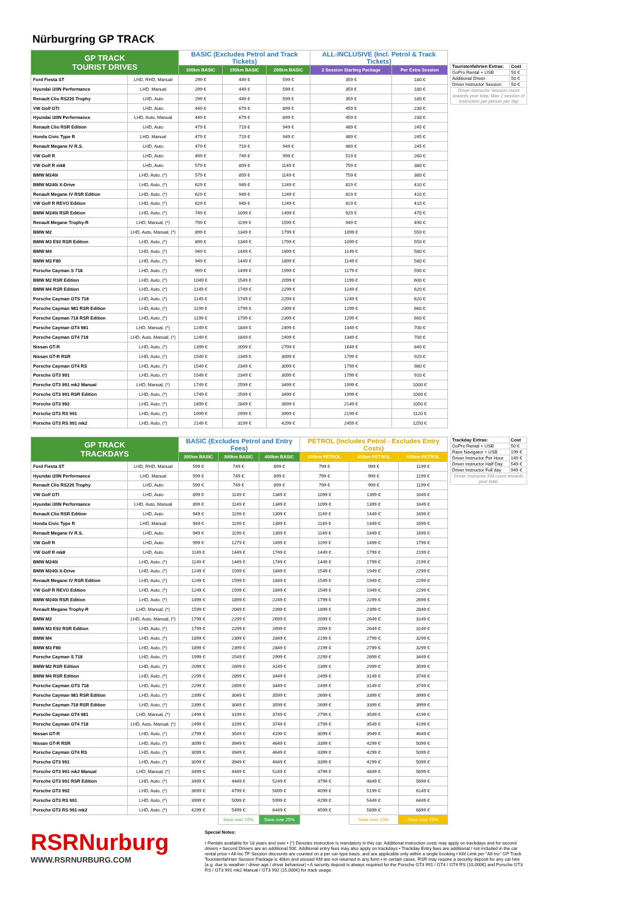Nürburgring GP TRACK
| GP TRACK TOURIST DRIVES | | BASIC (Excludes Petrol and Track Tickets) | | | ALL-INCLUSIVE (Incl. Petrol & Track Tickets) | |
| --- | --- | --- | --- | --- | --- | --- |
| | | 100km BASIC | 150km BASIC | 200km BASIC | 2 Session Starting Package | Per Extra Session |
| Ford Fiesta ST | LHD, RHD, Manual | 299 € | 449 € | 599 € | 359 € | 180 € |
| Hyundai i20N Performance | LHD, Manual | 299 € | 449 € | 599 € | 359 € | 180 € |
| Renault Clio RS220 Trophy | LHD, Auto | 299 € | 449 € | 599 € | 359 € | 180 € |
| VW Golf GTI | LHD, Auto | 449 € | 679 € | 899 € | 459 € | 230 € |
| Hyundai i30N Performance | LHD, Auto, Manual | 449 € | 679 € | 899 € | 459 € | 230 € |
| Renault Clio RSR Edition | LHD, Auto | 479 € | 719 € | 949 € | 489 € | 245 € |
| Honda Civic Type R | LHD, Manual | 479 € | 719 € | 949 € | 489 € | 245 € |
| Renault Megane IV R.S. | LHD, Auto | 479 € | 719 € | 949 € | 489 € | 245 € |
| VW Golf R | LHD, Auto | 499 € | 749 € | 999 € | 519 € | 260 € |
| VW Golf R mk8 | LHD, Auto | 579 € | 859 € | 1149 € | 759 € | 380 € |
| BMW M240i | LHD, Auto, (*) | 579 € | 859 € | 1149 € | 759 € | 380 € |
| BMW M240i X-Drive | LHD, Auto, (*) | 629 € | 949 € | 1249 € | 819 € | 410 € |
| Renault Megane IV RSR Edition | LHD, Auto, (*) | 629 € | 949 € | 1249 € | 819 € | 410 € |
| VW Golf R REVO Edition | LHD, Auto, (*) | 629 € | 949 € | 1249 € | 819 € | 410 € |
| BMW M240i RSR Edition | LHD, Auto, (*) | 749 € | 1099 € | 1499 € | 929 € | 470 € |
| Renault Megane Trophy-R | LHD, Manual, (*) | 799 € | 1199 € | 1599 € | 949 € | 490 € |
| BMW M2 | LHD, Auto, Manual, (*) | 899 € | 1349 € | 1799 € | 1099 € | 550 € |
| BMW M3 E92 RSR Edition | LHD, Auto, (*) | 899 € | 1349 € | 1799 € | 1099 € | 550 € |
| BMW M4 | LHD, Auto, (*) | 949 € | 1449 € | 1899 € | 1149 € | 580 € |
| BMW M3 F80 | LHD, Auto, (*) | 949 € | 1449 € | 1899 € | 1149 € | 580 € |
| Porsche Cayman S 718 | LHD, Auto, (*) | 999 € | 1499 € | 1999 € | 1179 € | 590 € |
| BMW M2 RSR Edition | LHD, Auto, (*) | 1049 € | 1549 € | 2099 € | 1199 € | 600 € |
| BMW M4 RSR Edition | LHD, Auto, (*) | 1149 € | 1749 € | 2299 € | 1249 € | 620 € |
| Porsche Cayman GTS 718 | LHD, Auto, (*) | 1149 € | 1749 € | 2299 € | 1249 € | 620 € |
| Porsche Cayman 981 RSR Edition | LHD, Auto, (*) | 1199 € | 1799 € | 2399 € | 1299 € | 660 € |
| Porsche Cayman 718 RSR Edition | LHD, Auto, (*) | 1199 € | 1799 € | 2399 € | 1299 € | 660 € |
| Porsche Cayman GT4 981 | LHD, Manual, (*) | 1249 € | 1849 € | 2499 € | 1349 € | 700 € |
| Porsche Cayman GT4 718 | LHD, Auto, Manual, (*) | 1249 € | 1849 € | 2499 € | 1349 € | 700 € |
| Nissan GT-R | LHD, Auto, (*) | 1399 € | 2099 € | 2799 € | 1649 € | 840 € |
| Nissan GT-R RSR | LHD, Auto, (*) | 1549 € | 2349 € | 3099 € | 1799 € | 920 € |
| Porsche Cayman GT4 RS | LHD, Auto, (*) | 1549 € | 2349 € | 3099 € | 1799 € | 980 € |
| Porsche GT3 991 | LHD, Auto, (*) | 1549 € | 2349 € | 3099 € | 1799 € | 910 € |
| Porsche GT3 991 mk2 Manual | LHD, Manual, (*) | 1749 € | 2599 € | 3499 € | 1999 € | 1000 € |
| Porsche GT3 991 RSR Edition | LHD, Auto, (*) | 1749 € | 2599 € | 3499 € | 1999 € | 1000 € |
| Porsche GT3 992 | LHD, Auto, (*) | 1899 € | 2849 € | 3699 € | 2149 € | 1050 € |
| Porsche GT3 RS 991 | LHD, Auto, (*) | 1999 € | 2999 € | 3999 € | 2199 € | 1120 € |
| Porsche GT3 RS 991 mk2 | LHD, Auto, (*) | 2149 € | 3199 € | 4299 € | 2459 € | 1250 € |
| Touristenfahrten Extras: | Cost |
| GoPro Rental + USB | 50 € |
| Additional Driver | 50 € |
| Driver Instructor Session | 50 € |
| Driver Instructor Session count towards your total. Max 1 session of instruction per person per day | |
| GP TRACK TRACKDAYS | | BASIC (Excludes Petrol and Entry Fees) | | | PETROL (Includes Petrol - Excludes Entry Costs) | | |
| --- | --- | --- | --- | --- | --- | --- | --- |
| | | 200km BASIC | 300km BASIC | 400km BASIC | 200km PETROL | 300km PETROL | 400km PETROL |
| Ford Fiesta ST | LHD, RHD, Manual | 599 € | 749 € | 899 € | 799 € | 999 € | 1199 € |
| Hyundai i20N Performance | LHD, Manual | 599 € | 749 € | 899 € | 799 € | 999 € | 1199 € |
| Renault Clio RS220 Trophy | LHD, Auto | 599 € | 749 € | 899 € | 799 € | 999 € | 1199 € |
| VW Golf GTI | LHD, Auto | 899 € | 1149 € | 1349 € | 1099 € | 1399 € | 1649 € |
| Hyundai i30N Performance | LHD, Auto, Manual | 899 € | 1149 € | 1349 € | 1099 € | 1399 € | 1649 € |
| Renault Clio RSR Edition | LHD, Auto | 949 € | 1199 € | 1399 € | 1149 € | 1449 € | 1699 € |
| Honda Civic Type R | LHD, Manual | 949 € | 1199 € | 1399 € | 1149 € | 1449 € | 1699 € |
| Renault Megane IV R.S. | LHD, Auto | 949 € | 1199 € | 1399 € | 1149 € | 1449 € | 1699 € |
| VW Golf R | LHD, Auto | 999 € | 1279 € | 1499 € | 1199 € | 1499 € | 1799 € |
| VW Golf R mk8 | LHD, Auto | 1149 € | 1449 € | 1749 € | 1449 € | 1799 € | 2199 € |
| BMW M240i | LHD, Auto, (*) | 1149 € | 1449 € | 1749 € | 1449 € | 1799 € | 2199 € |
| BMW M240i X-Drive | LHD, Auto, (*) | 1249 € | 1599 € | 1849 € | 1549 € | 1949 € | 2299 € |
| Renault Megane IV RSR Edition | LHD, Auto, (*) | 1249 € | 1599 € | 1849 € | 1549 € | 1949 € | 2299 € |
| VW Golf R REVO Edition | LHD, Auto, (*) | 1249 € | 1599 € | 1849 € | 1549 € | 1949 € | 2299 € |
| BMW M240i RSR Edition | LHD, Auto, (*) | 1499 € | 1899 € | 2249 € | 1799 € | 2299 € | 2699 € |
| Renault Megane Trophy-R | LHD, Manual, (*) | 1599 € | 2049 € | 2399 € | 1899 € | 2399 € | 2849 € |
| BMW M2 | LHD, Auto, Manual, (*) | 1799 € | 2299 € | 2699 € | 2099 € | 2649 € | 3149 € |
| BMW M3 E92 RSR Edition | LHD, Auto, (*) | 1799 € | 2299 € | 2699 € | 2099 € | 2649 € | 3149 € |
| BMW M4 | LHD, Auto, (*) | 1899 € | 2399 € | 2849 € | 2199 € | 2799 € | 3299 € |
| BMW M3 F80 | LHD, Auto, (*) | 1899 € | 2399 € | 2849 € | 2199 € | 2799 € | 3299 € |
| Porsche Cayman S 718 | LHD, Auto, (*) | 1999 € | 2549 € | 2999 € | 2299 € | 2899 € | 3449 € |
| BMW M2 RSR Edition | LHD, Auto, (*) | 2099 € | 2699 € | 3149 € | 2399 € | 2999 € | 3599 € |
| BMW M4 RSR Edition | LHD, Auto, (*) | 2299 € | 2899 € | 3449 € | 2499 € | 3149 € | 3749 € |
| Porsche Cayman GTS 718 | LHD, Auto, (*) | 2299 € | 2899 € | 3449 € | 2499 € | 3149 € | 3749 € |
| Porsche Cayman 981 RSR Edition | LHD, Auto, (*) | 2399 € | 3049 € | 3599 € | 2699 € | 3399 € | 3999 € |
| Porsche Cayman 718 RSR Edition | LHD, Auto, (*) | 2399 € | 3049 € | 3599 € | 2699 € | 3399 € | 3999 € |
| Porsche Cayman GT4 981 | LHD, Manual, (*) | 2499 € | 3199 € | 3749 € | 2799 € | 3549 € | 4199 € |
| Porsche Cayman GT4 718 | LHD, Auto, Manual, (*) | 2499 € | 3199 € | 3749 € | 2799 € | 3549 € | 4199 € |
| Nissan GT-R | LHD, Auto, (*) | 2799 € | 3549 € | 4199 € | 3099 € | 3949 € | 4649 € |
| Nissan GT-R RSR | LHD, Auto, (*) | 3099 € | 3949 € | 4649 € | 3399 € | 4299 € | 5099 € |
| Porsche Cayman GT4 RS | LHD, Auto, (*) | 3099 € | 3949 € | 4649 € | 3399 € | 4299 € | 5099 € |
| Porsche GT3 991 | LHD, Auto, (*) | 3099 € | 3949 € | 4649 € | 3399 € | 4299 € | 5099 € |
| Porsche GT3 991 mk2 Manual | LHD, Manual, (*) | 3499 € | 4449 € | 5249 € | 3799 € | 4849 € | 5699 € |
| Porsche GT3 991 RSR Edition | LHD, Auto, (*) | 3499 € | 4449 € | 5249 € | 3799 € | 4849 € | 5699 € |
| Porsche GT3 992 | LHD, Auto, (*) | 3699 € | 4799 € | 5699 € | 4099 € | 5199 € | 6149 € |
| Porsche GT3 RS 991 | LHD, Auto, (*) | 3999 € | 5099 € | 5999 € | 4299 € | 5449 € | 6449 € |
| Porsche GT3 RS 991 mk2 | LHD, Auto, (*) | 4299 € | 5499 € | 6449 € | 4599 € | 5899 € | 6899 € |
| | | | Save over 15% | Save over 25% | | Save over 15% | Save over 25% |
| Trackday Extras: | Cost |
| GoPro Rental + USB | 50 € |
| Race Navigator + USB | 199 € |
| Driver Instructor Per Hour | 149 € |
| Driver Instructor Half Day | 549 € |
| Driver Instructor Full day | 949 € |
| Driver Instructor KM count towards your total. | |
RSRNurburg
WWW.RSRNURBURG.COM
Special Notes:
• Rentals available for 18 years and over • (*) Denotes instruction is mandatory in this car. Additional instruction costs may apply on trackdays and for second drivers • Second Drivers are an additional 50€. Additional entry fees may also apply on trackdays • Trackday Entry fees are additional / not included in the car rental price • All-Inc TF Session discounts are counted on a per car-type basis, and are applicable only within a single booking • KM Limit per "All-Inc" GP Track Touristenfahrten Session Package is 40km and unused KM are not returned in any form • In certain cases, RSR may require a security deposit for any car hire (e.g. due to weather / driver age / driver behaviour) • A security deposit is always required for the Porsche GT3 991 / GT4 / GT4 RS (10,000€) and Porsche GT3 RS / GT3 991 mk2 Manual / GT3 992 (15,000€) for track usage.